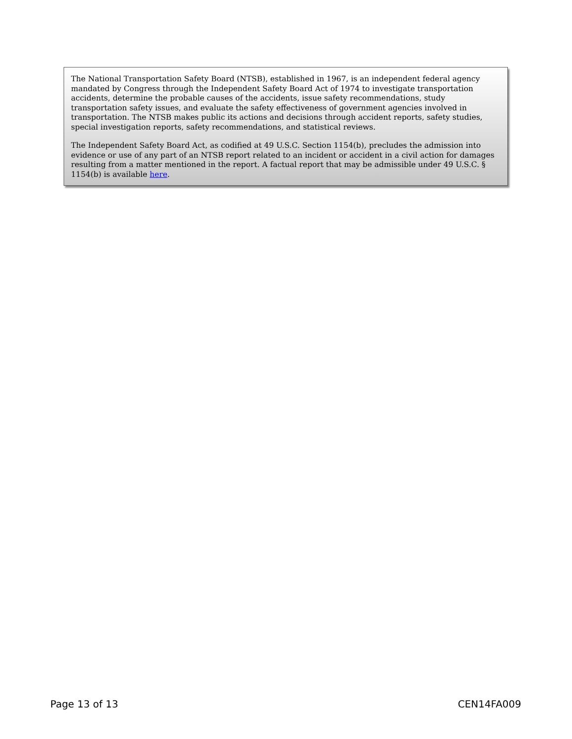The National Transportation Safety Board (NTSB), established in 1967, is an independent federal agency mandated by Congress through the Independent Safety Board Act of 1974 to investigate transportation accidents, determine the probable causes of the accidents, issue safety recommendations, study transportation safety issues, and evaluate the safety effectiveness of government agencies involved in transportation. The NTSB makes public its actions and decisions through accident reports, safety studies, special investigation reports, safety recommendations, and statistical reviews.
The Independent Safety Board Act, as codified at 49 U.S.C. Section 1154(b), precludes the admission into evidence or use of any part of an NTSB report related to an incident or accident in a civil action for damages resulting from a matter mentioned in the report. A factual report that may be admissible under 49 U.S.C. § 1154(b) is available here.
Page 13 of 13 CEN14FA009